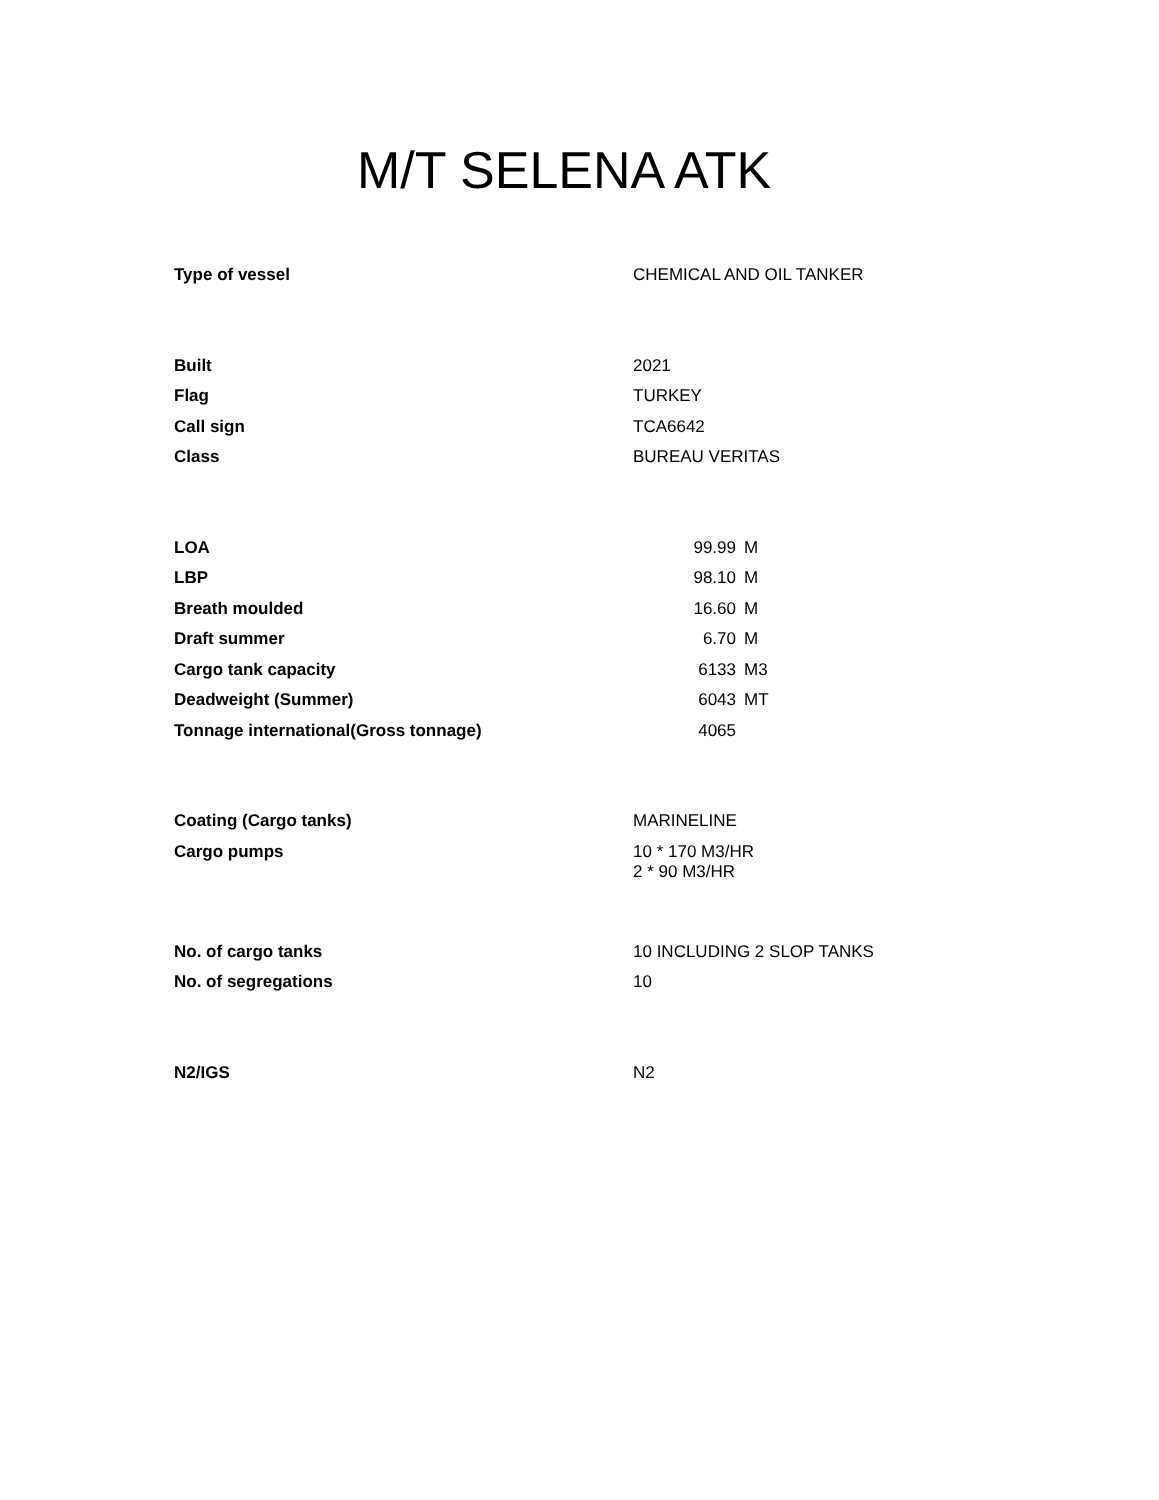M/T SELENA ATK
| Type of vessel | CHEMICAL AND OIL TANKER | |
| Built | 2021 | |
| Flag | TURKEY | |
| Call sign | TCA6642 | |
| Class | BUREAU VERITAS | |
| LOA | 99.99 | M |
| LBP | 98.10 | M |
| Breath moulded | 16.60 | M |
| Draft summer | 6.70 | M |
| Cargo tank capacity | 6133 | M3 |
| Deadweight (Summer) | 6043 | MT |
| Tonnage international(Gross tonnage) | 4065 | |
| Coating (Cargo tanks) | MARINELINE | |
| Cargo pumps | 10 * 170 M3/HR 2 * 90 M3/HR | |
| No. of cargo tanks | 10 INCLUDING 2 SLOP TANKS | |
| No. of segregations | 10 | |
| N2/IGS | N2 | |